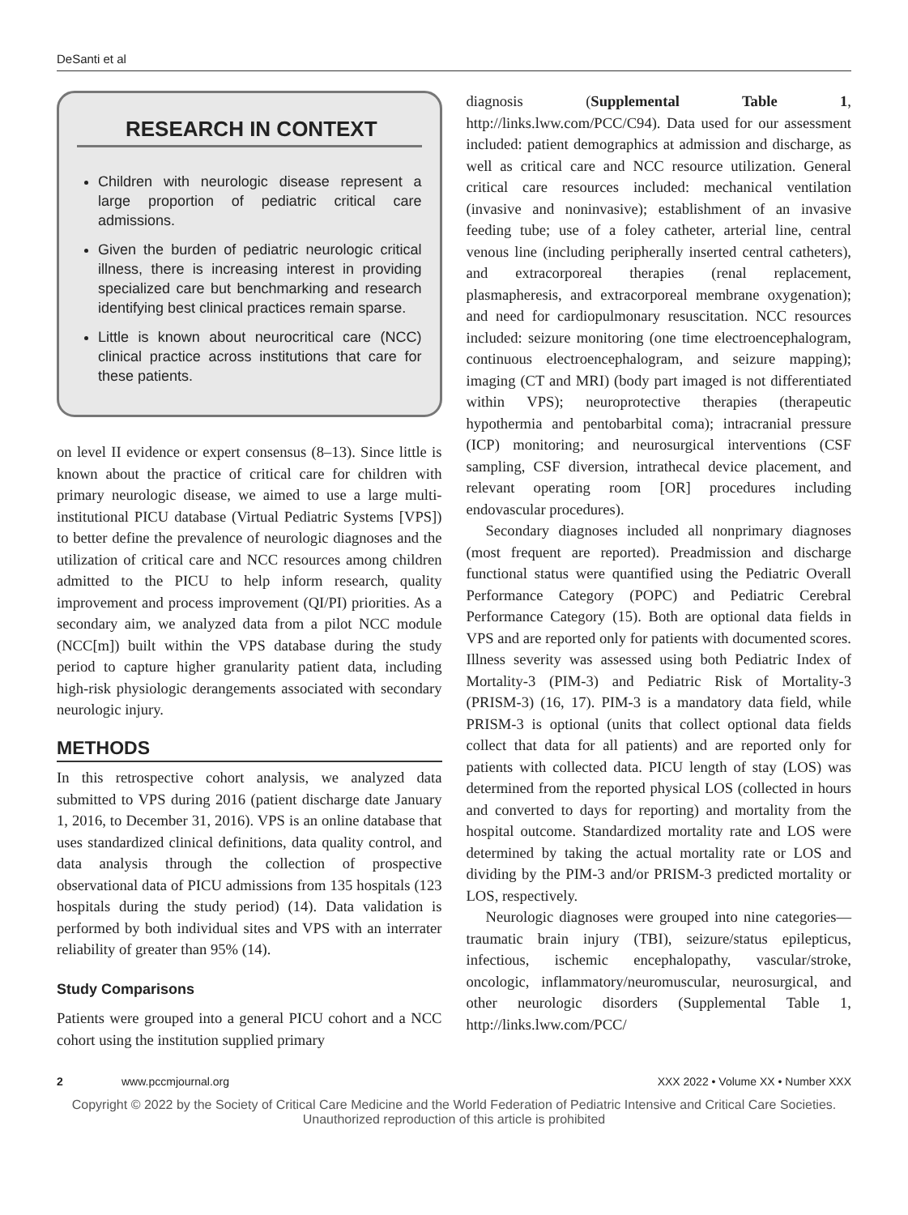DeSanti et al
RESEARCH IN CONTEXT
Children with neurologic disease represent a large proportion of pediatric critical care admissions.
Given the burden of pediatric neurologic critical illness, there is increasing interest in providing specialized care but benchmarking and research identifying best clinical practices remain sparse.
Little is known about neurocritical care (NCC) clinical practice across institutions that care for these patients.
on level II evidence or expert consensus (8–13). Since little is known about the practice of critical care for children with primary neurologic disease, we aimed to use a large multi-institutional PICU database (Virtual Pediatric Systems [VPS]) to better define the prevalence of neurologic diagnoses and the utilization of critical care and NCC resources among children admitted to the PICU to help inform research, quality improvement and process improvement (QI/PI) priorities. As a secondary aim, we analyzed data from a pilot NCC module (NCC[m]) built within the VPS database during the study period to capture higher granularity patient data, including high-risk physiologic derangements associated with secondary neurologic injury.
METHODS
In this retrospective cohort analysis, we analyzed data submitted to VPS during 2016 (patient discharge date January 1, 2016, to December 31, 2016). VPS is an online database that uses standardized clinical definitions, data quality control, and data analysis through the collection of prospective observational data of PICU admissions from 135 hospitals (123 hospitals during the study period) (14). Data validation is performed by both individual sites and VPS with an interrater reliability of greater than 95% (14).
Study Comparisons
Patients were grouped into a general PICU cohort and a NCC cohort using the institution supplied primary
diagnosis (Supplemental Table 1, http://links.lww.com/PCC/C94). Data used for our assessment included: patient demographics at admission and discharge, as well as critical care and NCC resource utilization. General critical care resources included: mechanical ventilation (invasive and noninvasive); establishment of an invasive feeding tube; use of a foley catheter, arterial line, central venous line (including peripherally inserted central catheters), and extracorporeal therapies (renal replacement, plasmapheresis, and extracorporeal membrane oxygenation); and need for cardiopulmonary resuscitation. NCC resources included: seizure monitoring (one time electroencephalogram, continuous electroencephalogram, and seizure mapping); imaging (CT and MRI) (body part imaged is not differentiated within VPS); neuroprotective therapies (therapeutic hypothermia and pentobarbital coma); intracranial pressure (ICP) monitoring; and neurosurgical interventions (CSF sampling, CSF diversion, intrathecal device placement, and relevant operating room [OR] procedures including endovascular procedures).
Secondary diagnoses included all nonprimary diagnoses (most frequent are reported). Preadmission and discharge functional status were quantified using the Pediatric Overall Performance Category (POPC) and Pediatric Cerebral Performance Category (15). Both are optional data fields in VPS and are reported only for patients with documented scores. Illness severity was assessed using both Pediatric Index of Mortality-3 (PIM-3) and Pediatric Risk of Mortality-3 (PRISM-3) (16, 17). PIM-3 is a mandatory data field, while PRISM-3 is optional (units that collect optional data fields collect that data for all patients) and are reported only for patients with collected data. PICU length of stay (LOS) was determined from the reported physical LOS (collected in hours and converted to days for reporting) and mortality from the hospital outcome. Standardized mortality rate and LOS were determined by taking the actual mortality rate or LOS and dividing by the PIM-3 and/or PRISM-3 predicted mortality or LOS, respectively.
Neurologic diagnoses were grouped into nine categories—traumatic brain injury (TBI), seizure/status epilepticus, infectious, ischemic encephalopathy, vascular/stroke, oncologic, inflammatory/neuromuscular, neurosurgical, and other neurologic disorders (Supplemental Table 1, http://links.lww.com/PCC/
2 www.pccmjournal.org XXX 2022 • Volume XX • Number XXX
Copyright © 2022 by the Society of Critical Care Medicine and the World Federation of Pediatric Intensive and Critical Care Societies.
Unauthorized reproduction of this article is prohibited